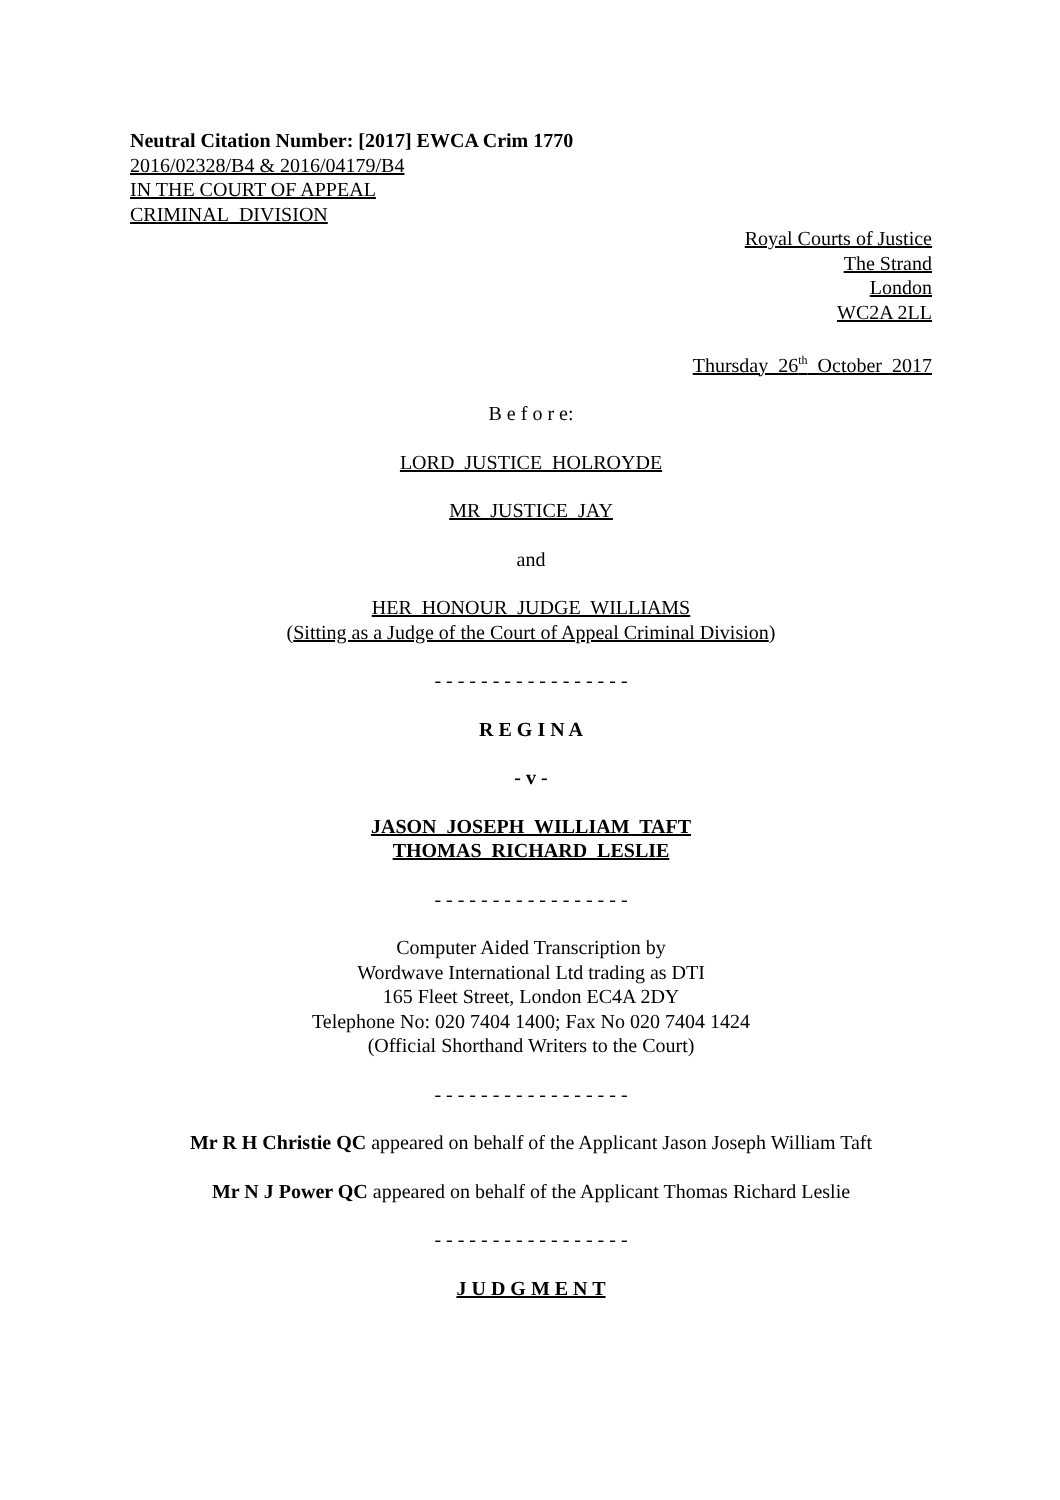Neutral Citation Number: [2017] EWCA Crim 1770
2016/02328/B4 & 2016/04179/B4
IN THE COURT OF APPEAL
CRIMINAL DIVISION
Royal Courts of Justice
The Strand
London
WC2A 2LL
Thursday 26<sup>th</sup> October 2017
B e f o r e:
LORD JUSTICE HOLROYDE
MR JUSTICE JAY
and
HER HONOUR JUDGE WILLIAMS
(Sitting as a Judge of the Court of Appeal Criminal Division)
- - - - - - - - - - - - - - - - -
R E G I N A
- v -
JASON JOSEPH WILLIAM TAFT
THOMAS RICHARD LESLIE
- - - - - - - - - - - - - - - - -
Computer Aided Transcription by
Wordwave International Ltd trading as DTI
165 Fleet Street, London EC4A 2DY
Telephone No: 020 7404 1400; Fax No 020 7404 1424
(Official Shorthand Writers to the Court)
- - - - - - - - - - - - - - - - -
Mr R H Christie QC appeared on behalf of the Applicant Jason Joseph William Taft
Mr N J Power QC appeared on behalf of the Applicant Thomas Richard Leslie
- - - - - - - - - - - - - - - - -
J U D G M E N T